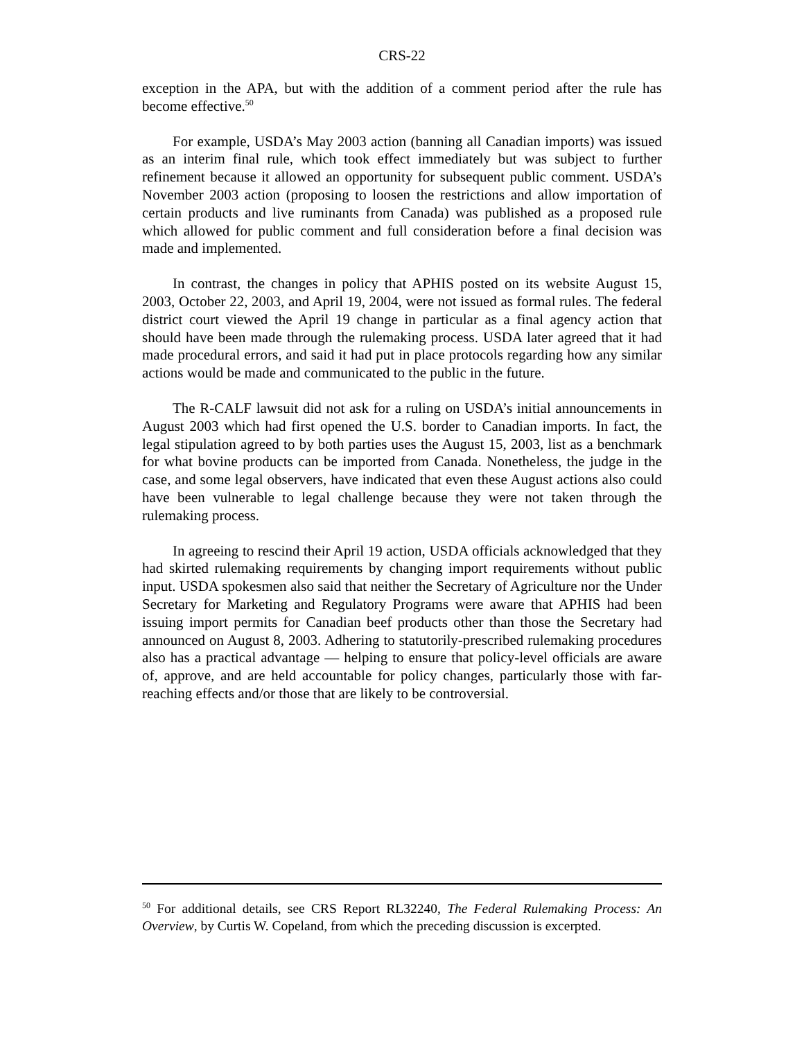CRS-22
exception in the APA, but with the addition of a comment period after the rule has become effective.<sup>50</sup>
For example, USDA’s May 2003 action (banning all Canadian imports) was issued as an interim final rule, which took effect immediately but was subject to further refinement because it allowed an opportunity for subsequent public comment. USDA’s November 2003 action (proposing to loosen the restrictions and allow importation of certain products and live ruminants from Canada) was published as a proposed rule which allowed for public comment and full consideration before a final decision was made and implemented.
In contrast, the changes in policy that APHIS posted on its website August 15, 2003, October 22, 2003, and April 19, 2004, were not issued as formal rules. The federal district court viewed the April 19 change in particular as a final agency action that should have been made through the rulemaking process. USDA later agreed that it had made procedural errors, and said it had put in place protocols regarding how any similar actions would be made and communicated to the public in the future.
The R-CALF lawsuit did not ask for a ruling on USDA’s initial announcements in August 2003 which had first opened the U.S. border to Canadian imports. In fact, the legal stipulation agreed to by both parties uses the August 15, 2003, list as a benchmark for what bovine products can be imported from Canada. Nonetheless, the judge in the case, and some legal observers, have indicated that even these August actions also could have been vulnerable to legal challenge because they were not taken through the rulemaking process.
In agreeing to rescind their April 19 action, USDA officials acknowledged that they had skirted rulemaking requirements by changing import requirements without public input. USDA spokesmen also said that neither the Secretary of Agriculture nor the Under Secretary for Marketing and Regulatory Programs were aware that APHIS had been issuing import permits for Canadian beef products other than those the Secretary had announced on August 8, 2003. Adhering to statutorily-prescribed rulemaking procedures also has a practical advantage — helping to ensure that policy-level officials are aware of, approve, and are held accountable for policy changes, particularly those with far-reaching effects and/or those that are likely to be controversial.
<sup>50</sup> For additional details, see CRS Report RL32240, The Federal Rulemaking Process: An Overview, by Curtis W. Copeland, from which the preceding discussion is excerpted.